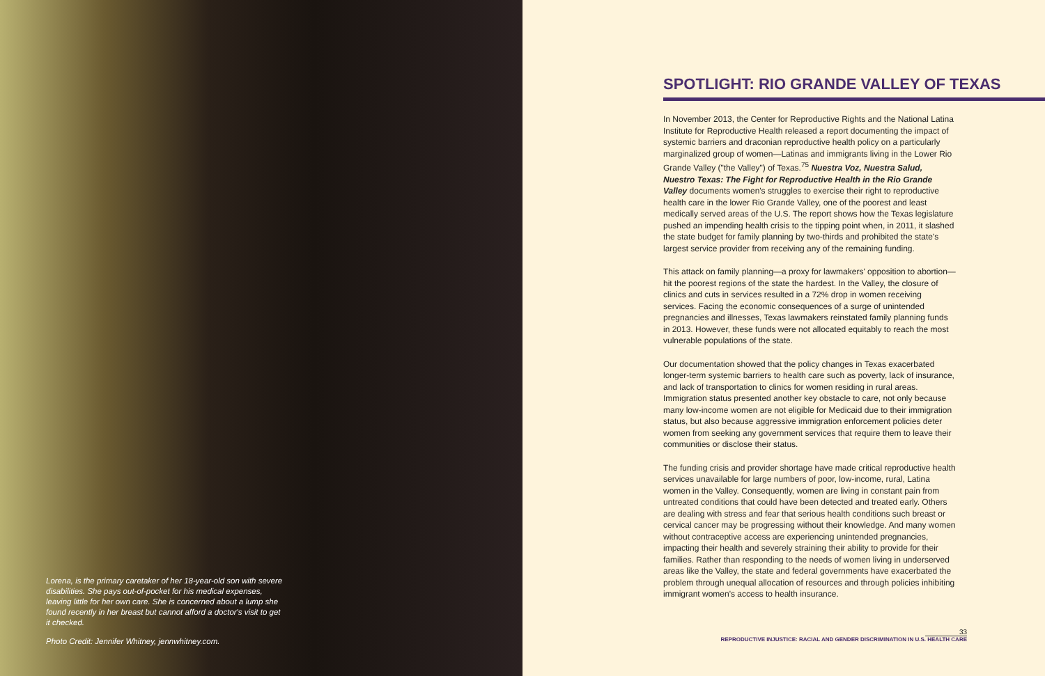Lorena, is the primary caretaker of her 18-year-old son with severe disabilities. She pays out-of-pocket for his medical expenses, leaving little for her own care. She is concerned about a lump she found recently in her breast but cannot afford a doctor's visit to get it checked.
Photo Credit: Jennifer Whitney, jennwhitney.com.
SPOTLIGHT: RIO GRANDE VALLEY OF TEXAS
In November 2013, the Center for Reproductive Rights and the National Latina Institute for Reproductive Health released a report documenting the impact of systemic barriers and draconian reproductive health policy on a particularly marginalized group of women—Latinas and immigrants living in the Lower Rio Grande Valley ("the Valley") of Texas.<sup>75</sup> Nuestra Voz, Nuestra Salud, Nuestro Texas: The Fight for Reproductive Health in the Rio Grande Valley documents women's struggles to exercise their right to reproductive health care in the lower Rio Grande Valley, one of the poorest and least medically served areas of the U.S. The report shows how the Texas legislature pushed an impending health crisis to the tipping point when, in 2011, it slashed the state budget for family planning by two-thirds and prohibited the state's largest service provider from receiving any of the remaining funding.
This attack on family planning—a proxy for lawmakers' opposition to abortion—hit the poorest regions of the state the hardest. In the Valley, the closure of clinics and cuts in services resulted in a 72% drop in women receiving services. Facing the economic consequences of a surge of unintended pregnancies and illnesses, Texas lawmakers reinstated family planning funds in 2013. However, these funds were not allocated equitably to reach the most vulnerable populations of the state.
Our documentation showed that the policy changes in Texas exacerbated longer-term systemic barriers to health care such as poverty, lack of insurance, and lack of transportation to clinics for women residing in rural areas. Immigration status presented another key obstacle to care, not only because many low-income women are not eligible for Medicaid due to their immigration status, but also because aggressive immigration enforcement policies deter women from seeking any government services that require them to leave their communities or disclose their status.
The funding crisis and provider shortage have made critical reproductive health services unavailable for large numbers of poor, low-income, rural, Latina women in the Valley. Consequently, women are living in constant pain from untreated conditions that could have been detected and treated early. Others are dealing with stress and fear that serious health conditions such breast or cervical cancer may be progressing without their knowledge. And many women without contraceptive access are experiencing unintended pregnancies, impacting their health and severely straining their ability to provide for their families. Rather than responding to the needs of women living in underserved areas like the Valley, the state and federal governments have exacerbated the problem through unequal allocation of resources and through policies inhibiting immigrant women's access to health insurance.
33
REPRODUCTIVE INJUSTICE: RACIAL AND GENDER DISCRIMINATION IN U.S. HEALTH CARE